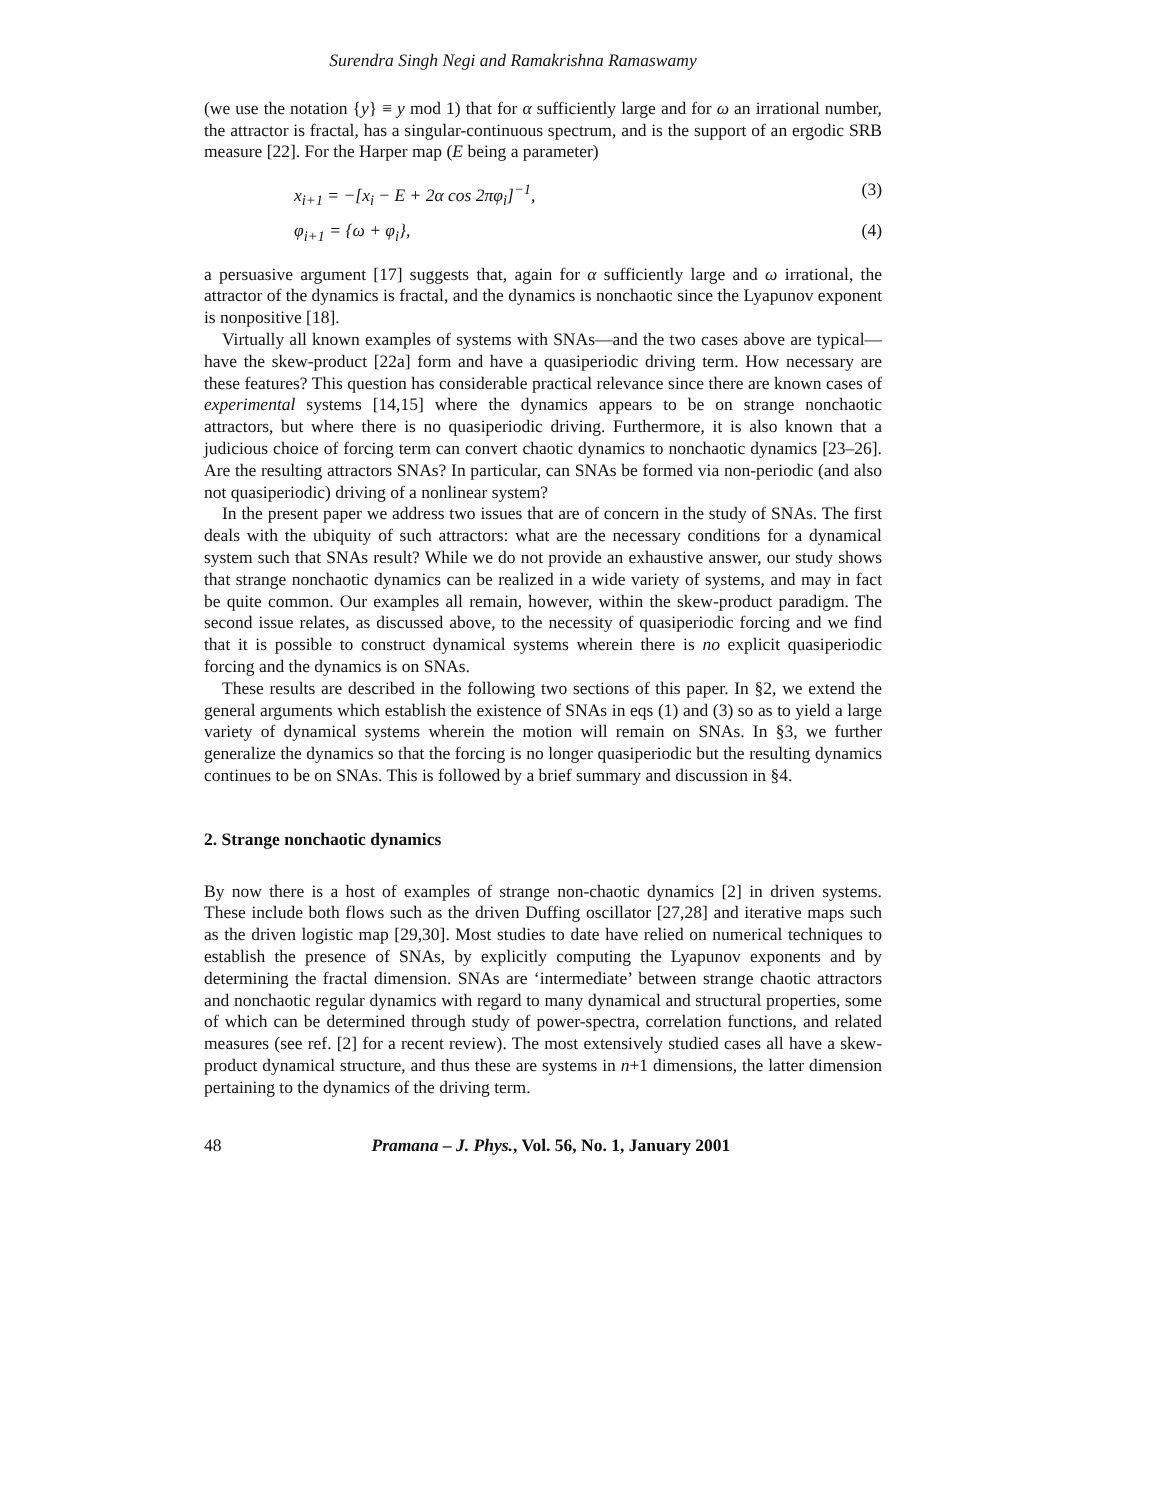Surendra Singh Negi and Ramakrishna Ramaswamy
(we use the notation {y} ≡ y mod 1) that for α sufficiently large and for ω an irrational number, the attractor is fractal, has a singular-continuous spectrum, and is the support of an ergodic SRB measure [22]. For the Harper map (E being a parameter)
x<sub>i+1</sub> = −[x<sub>i</sub> − E + 2α cos 2πφ<sub>i</sub>]<sup>−1</sup>, (3)
φ<sub>i+1</sub> = {ω + φ<sub>i</sub>}, (4)
a persuasive argument [17] suggests that, again for α sufficiently large and ω irrational, the attractor of the dynamics is fractal, and the dynamics is nonchaotic since the Lyapunov exponent is nonpositive [18].
Virtually all known examples of systems with SNAs—and the two cases above are typical—have the skew-product [22a] form and have a quasiperiodic driving term. How necessary are these features? This question has considerable practical relevance since there are known cases of experimental systems [14,15] where the dynamics appears to be on strange nonchaotic attractors, but where there is no quasiperiodic driving. Furthermore, it is also known that a judicious choice of forcing term can convert chaotic dynamics to nonchaotic dynamics [23–26]. Are the resulting attractors SNAs? In particular, can SNAs be formed via non-periodic (and also not quasiperiodic) driving of a nonlinear system?
In the present paper we address two issues that are of concern in the study of SNAs. The first deals with the ubiquity of such attractors: what are the necessary conditions for a dynamical system such that SNAs result? While we do not provide an exhaustive answer, our study shows that strange nonchaotic dynamics can be realized in a wide variety of systems, and may in fact be quite common. Our examples all remain, however, within the skew-product paradigm. The second issue relates, as discussed above, to the necessity of quasiperiodic forcing and we find that it is possible to construct dynamical systems wherein there is no explicit quasiperiodic forcing and the dynamics is on SNAs.
These results are described in the following two sections of this paper. In §2, we extend the general arguments which establish the existence of SNAs in eqs (1) and (3) so as to yield a large variety of dynamical systems wherein the motion will remain on SNAs. In §3, we further generalize the dynamics so that the forcing is no longer quasiperiodic but the resulting dynamics continues to be on SNAs. This is followed by a brief summary and discussion in §4.
2. Strange nonchaotic dynamics
By now there is a host of examples of strange non-chaotic dynamics [2] in driven systems. These include both flows such as the driven Duffing oscillator [27,28] and iterative maps such as the driven logistic map [29,30]. Most studies to date have relied on numerical techniques to establish the presence of SNAs, by explicitly computing the Lyapunov exponents and by determining the fractal dimension. SNAs are ‘intermediate’ between strange chaotic attractors and nonchaotic regular dynamics with regard to many dynamical and structural properties, some of which can be determined through study of power-spectra, correlation functions, and related measures (see ref. [2] for a recent review). The most extensively studied cases all have a skew-product dynamical structure, and thus these are systems in n+1 dimensions, the latter dimension pertaining to the dynamics of the driving term.
48 Pramana – J. Phys., Vol. 56, No. 1, January 2001